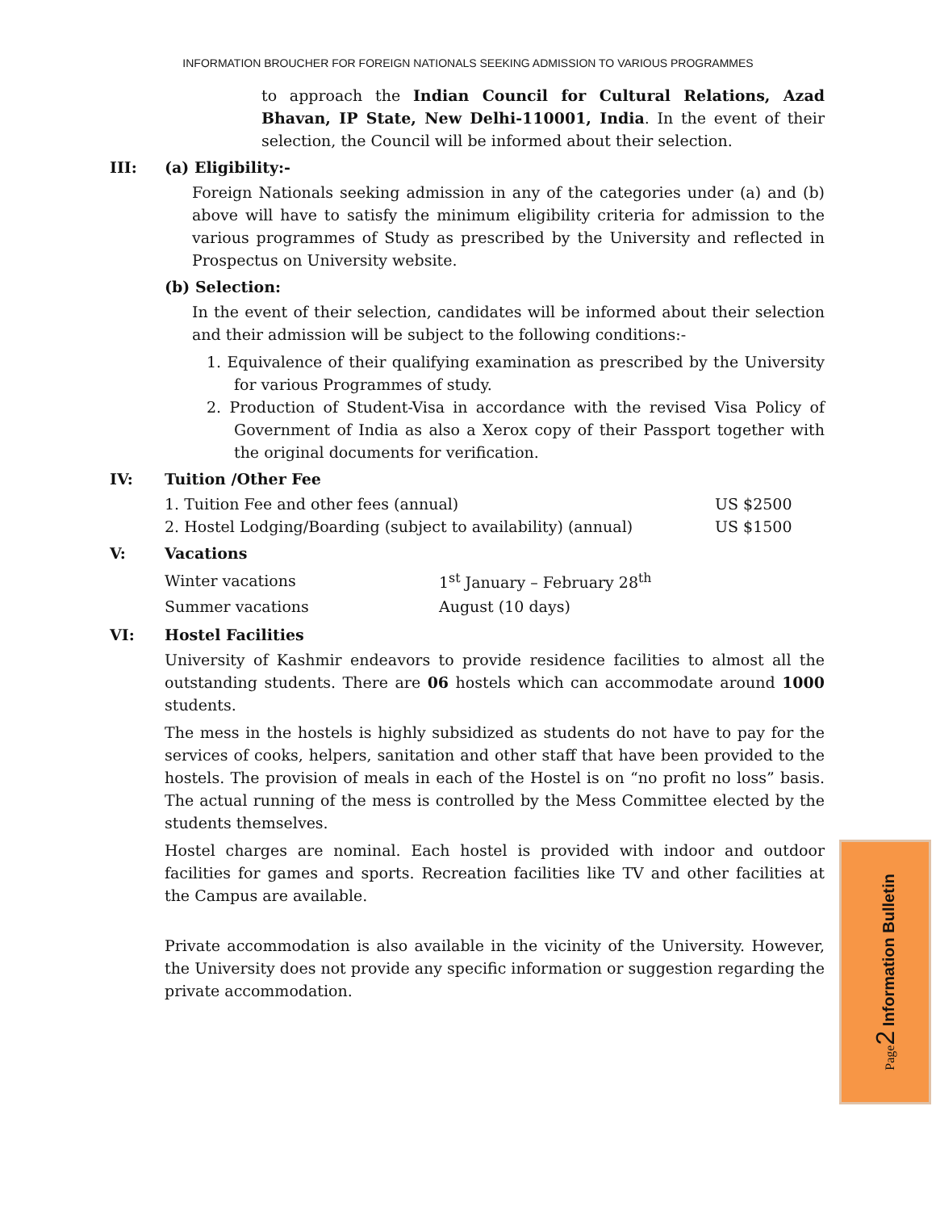INFORMATION BROUCHER FOR FOREIGN NATIONALS SEEKING ADMISSION TO VARIOUS PROGRAMMES
to approach the Indian Council for Cultural Relations, Azad Bhavan, IP State, New Delhi-110001, India. In the event of their selection, the Council will be informed about their selection.
III: (a) Eligibility:-
Foreign Nationals seeking admission in any of the categories under (a) and (b) above will have to satisfy the minimum eligibility criteria for admission to the various programmes of Study as prescribed by the University and reflected in Prospectus on University website.
(b) Selection:
In the event of their selection, candidates will be informed about their selection and their admission will be subject to the following conditions:-
1. Equivalence of their qualifying examination as prescribed by the University for various Programmes of study.
2. Production of Student-Visa in accordance with the revised Visa Policy of Government of India as also a Xerox copy of their Passport together with the original documents for verification.
IV: Tuition /Other Fee
| 1. Tuition Fee and other fees (annual) | US $2500 |
| 2. Hostel Lodging/Boarding (subject to availability) (annual) | US $1500 |
V: Vacations
| Winter vacations | 1<sup>st</sup> January – February 28<sup>th</sup> |
| Summer vacations | August (10 days) |
VI: Hostel Facilities
University of Kashmir endeavors to provide residence facilities to almost all the outstanding students. There are 06 hostels which can accommodate around 1000 students.
The mess in the hostels is highly subsidized as students do not have to pay for the services of cooks, helpers, sanitation and other staff that have been provided to the hostels. The provision of meals in each of the Hostel is on “no profit no loss” basis. The actual running of the mess is controlled by the Mess Committee elected by the students themselves.
Hostel charges are nominal. Each hostel is provided with indoor and outdoor facilities for games and sports. Recreation facilities like TV and other facilities at the Campus are available.
Private accommodation is also available in the vicinity of the University. However, the University does not provide any specific information or suggestion regarding the private accommodation.
Page 2 Information Bulletin